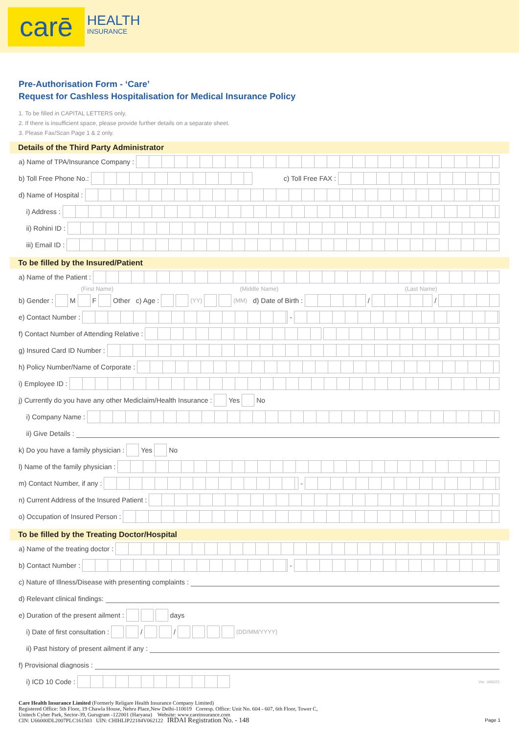carē HEALTH
INSURANCE
Pre-Authorisation Form - ‘Care’
Request for Cashless Hospitalisation for Medical Insurance Policy
1. To be filled in CAPITAL LETTERS only.
2. If there is insufficient space, please provide further details on a separate sheet.
3. Please Fax/Scan Page 1 & 2 only.
Details of the Third Party Administrator
a) Name of TPA/Insurance Company :
b) Toll Free Phone No.: c) Toll Free FAX :
d) Name of Hospital :
i) Address :
ii) Rohini ID :
iii) Email ID :
To be filled by the Insured/Patient
a) Name of the Patient :
(First Name) (Middle Name) (Last Name)
b) Gender : M F Other c) Age : (YY) (MM) d) Date of Birth : / /
e) Contact Number : -
f) Contact Number of Attending Relative :
g) Insured Card ID Number :
h) Policy Number/Name of Corporate :
i) Employee ID :
j) Currently do you have any other Mediclaim/Health Insurance : Yes No
i) Company Name :
ii) Give Details :
k) Do you have a family physician : Yes No
l) Name of the family physician :
m) Contact Number, if any : -
n) Current Address of the Insured Patient :
o) Occupation of Insured Person :
To be filled by the Treating Doctor/Hospital
a) Name of the treating doctor :
b) Contact Number : -
c) Nature of Illness/Disease with presenting complaints :
d) Relevant clinical findings:
e) Duration of the present ailment : days
i) Date of first consultation : / / (DD/MM/YYYY)
ii) Past history of present ailment if any :
f) Provisional diagnosis :
i) ICD 10 Code : Ver: JAN/22
Care Health Insurance Limited (Formerly Religare Health Insurance Company Limited)
Registered Office: 5th Floor, 19 Chawla House, Nehru Place,New Delhi-110019 Corresp. Office: Unit No. 604 - 607, 6th Floor, Tower C,
Unitech Cyber Park, Sector-39, Gurugram -122001 (Haryana) Website: www.careinsurance.com
CIN: U66000DL2007PLC161503 UIN: CHIHLIP22184V062122 IRDAI Registration No. - 148 Page 1